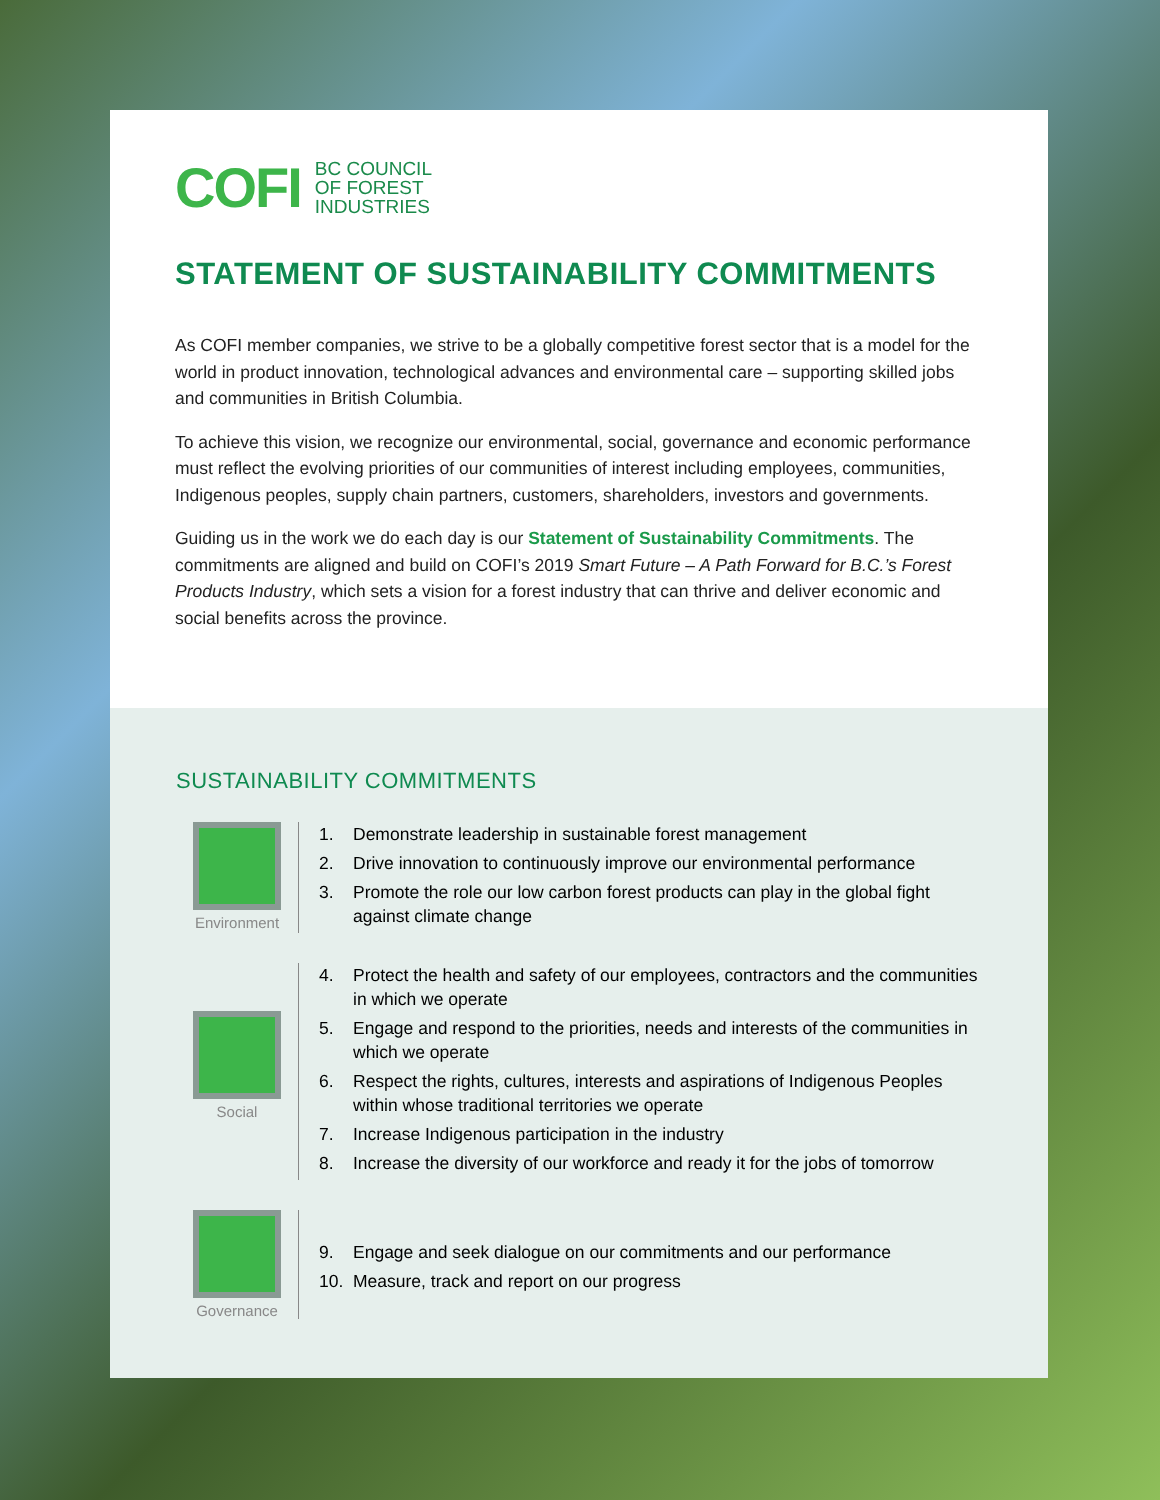COFI BC COUNCIL
OF FOREST
INDUSTRIES
STATEMENT OF SUSTAINABILITY COMMITMENTS
As COFI member companies, we strive to be a globally competitive forest sector that is a model for the world in product innovation, technological advances and environmental care – supporting skilled jobs and communities in British Columbia.
To achieve this vision, we recognize our environmental, social, governance and economic performance must reflect the evolving priorities of our communities of interest including employees, communities, Indigenous peoples, supply chain partners, customers, shareholders, investors and governments.
Guiding us in the work we do each day is our Statement of Sustainability Commitments. The commitments are aligned and build on COFI’s 2019 Smart Future – A Path Forward for B.C.’s Forest Products Industry, which sets a vision for a forest industry that can thrive and deliver economic and social benefits across the province.
SUSTAINABILITY COMMITMENTS
Environment
1. Demonstrate leadership in sustainable forest management
2. Drive innovation to continuously improve our environmental performance
3. Promote the role our low carbon forest products can play in the global fight against climate change
Social
4. Protect the health and safety of our employees, contractors and the communities in which we operate
5. Engage and respond to the priorities, needs and interests of the communities in which we operate
6. Respect the rights, cultures, interests and aspirations of Indigenous Peoples within whose traditional territories we operate
7. Increase Indigenous participation in the industry
8. Increase the diversity of our workforce and ready it for the jobs of tomorrow
Governance
9. Engage and seek dialogue on our commitments and our performance
10. Measure, track and report on our progress